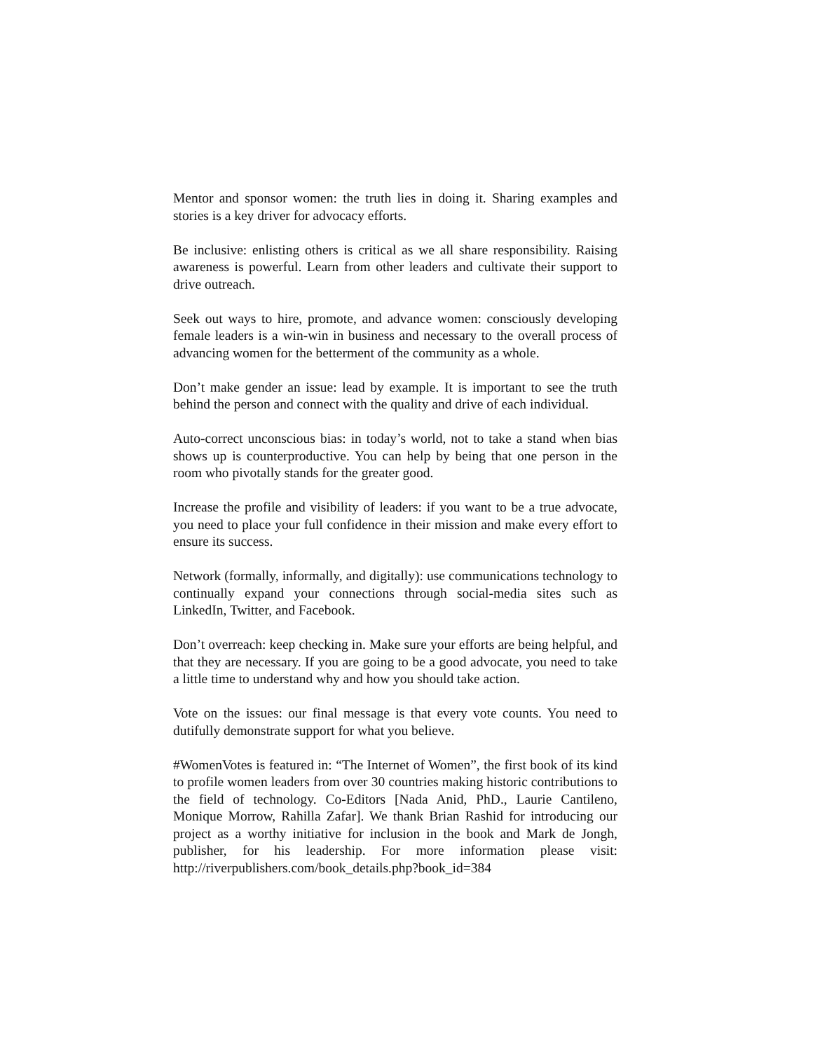Mentor and sponsor women: the truth lies in doing it. Sharing examples and stories is a key driver for advocacy efforts.
Be inclusive: enlisting others is critical as we all share responsibility. Raising awareness is powerful. Learn from other leaders and cultivate their support to drive outreach.
Seek out ways to hire, promote, and advance women: consciously developing female leaders is a win-win in business and necessary to the overall process of advancing women for the betterment of the community as a whole.
Don’t make gender an issue: lead by example. It is important to see the truth behind the person and connect with the quality and drive of each individual.
Auto-correct unconscious bias: in today’s world, not to take a stand when bias shows up is counterproductive. You can help by being that one person in the room who pivotally stands for the greater good.
Increase the profile and visibility of leaders: if you want to be a true advocate, you need to place your full confidence in their mission and make every effort to ensure its success.
Network (formally, informally, and digitally): use communications technology to continually expand your connections through social-media sites such as LinkedIn, Twitter, and Facebook.
Don’t overreach: keep checking in. Make sure your efforts are being helpful, and that they are necessary. If you are going to be a good advocate, you need to take a little time to understand why and how you should take action.
Vote on the issues: our final message is that every vote counts. You need to dutifully demonstrate support for what you believe.
#WomenVotes is featured in: “The Internet of Women”, the first book of its kind to profile women leaders from over 30 countries making historic contributions to the field of technology. Co-Editors [Nada Anid, PhD., Laurie Cantileno, Monique Morrow, Rahilla Zafar]. We thank Brian Rashid for introducing our project as a worthy initiative for inclusion in the book and Mark de Jongh, publisher, for his leadership. For more information please visit: http://riverpublishers.com/book_details.php?book_id=384